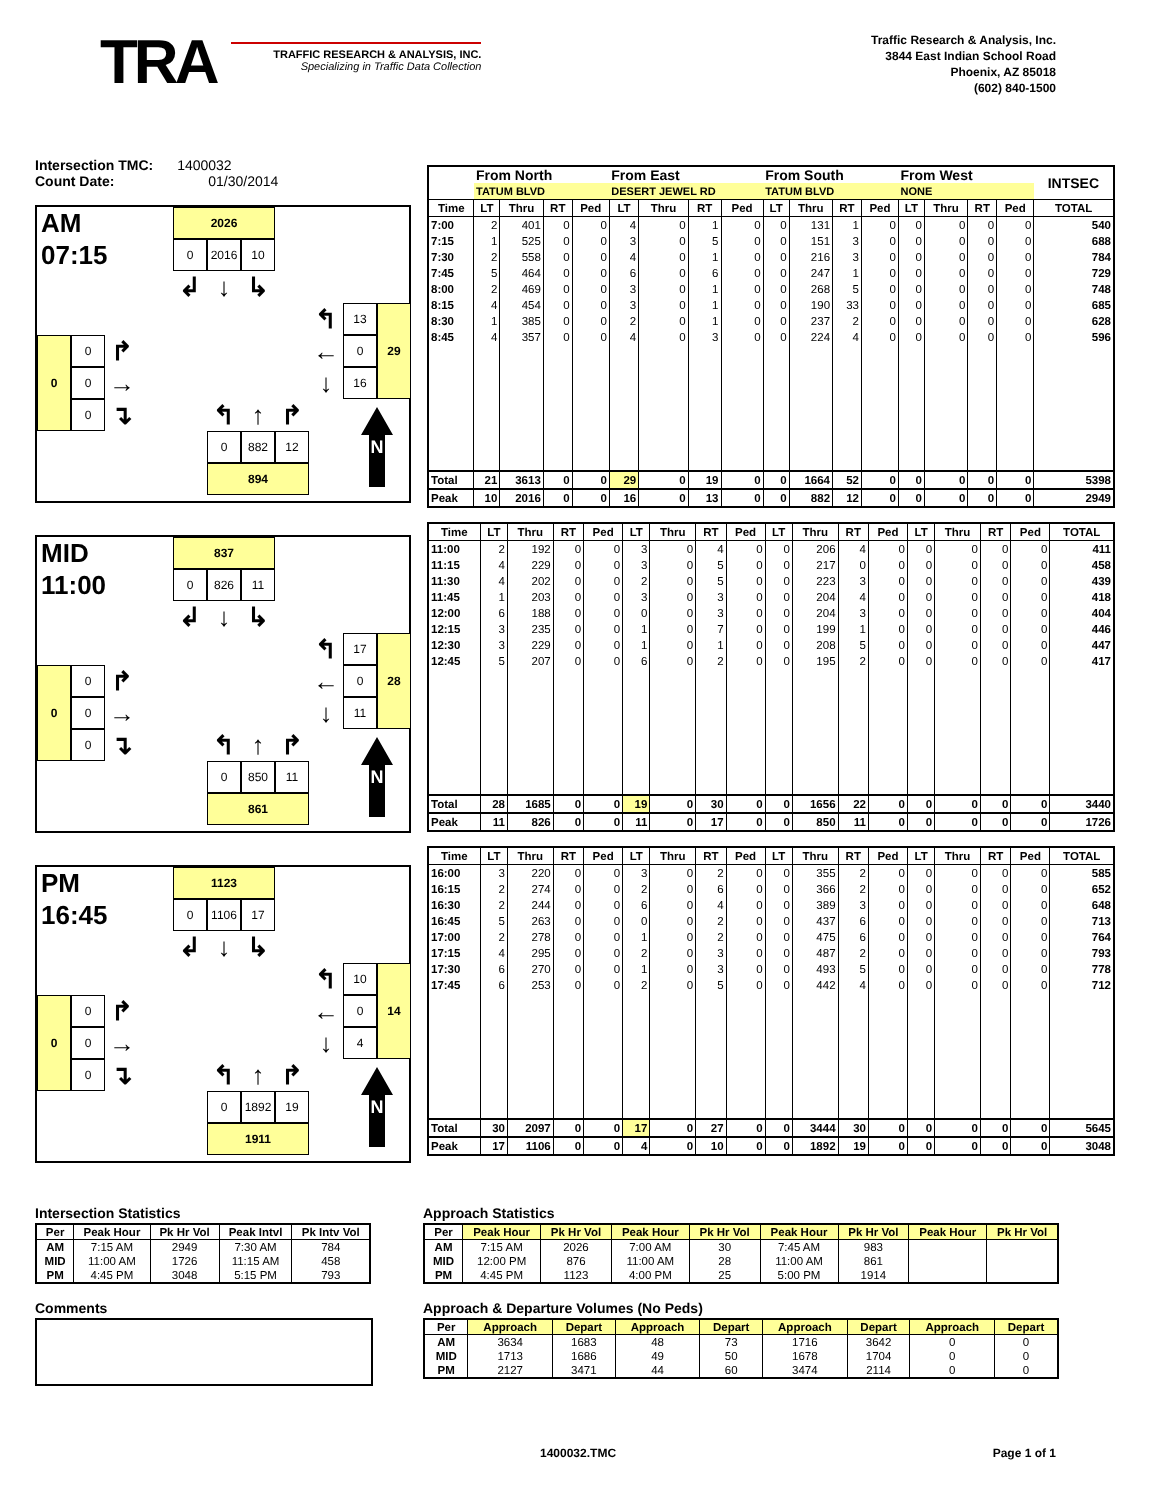TRA
TRAFFIC RESEARCH & ANALYSIS, INC.
Specializing in Traffic Data Collection
Traffic Research & Analysis, Inc.
3844 East Indian School Road
Phoenix, AZ 85018
(602) 840-1500
Intersection TMC: 1400032
Count Date: 01/30/2014
AM
2026
07:15
0
2016
10
↲
↓
↳
↰
13
29
←
0
↓
16
0
0
↱
0
→
0
↴
↰
↑
↱
N
0
882
12
894
MID
837
11:00
0
826
11
↲
↓
↳
↰
17
28
←
0
↓
11
0
0
↱
0
→
0
↴
↰
↑
↱
N
0
850
11
861
PM
1123
16:45
0
1106
17
↲
↓
↳
↰
10
14
←
0
↓
4
0
0
↱
0
→
0
↴
↰
↑
↱
N
0
1892
19
1911
| | From North | | | | From East | | | | From South | | | | From West | | | | INTSEC |
| | TATUM BLVD | | | | DESERT JEWEL RD | | | | TATUM BLVD | | | | NONE | | | | |
| Time | LT | Thru | RT | Ped | LT | Thru | RT | Ped | LT | Thru | RT | Ped | LT | Thru | RT | Ped | TOTAL |
| 7:00 | 2 | 401 | 0 | 0 | 4 | 0 | 1 | 0 | 0 | 131 | 1 | 0 | 0 | 0 | 0 | 0 | 540 |
| 7:15 | 1 | 525 | 0 | 0 | 3 | 0 | 5 | 0 | 0 | 151 | 3 | 0 | 0 | 0 | 0 | 0 | 688 |
| 7:30 | 2 | 558 | 0 | 0 | 4 | 0 | 1 | 0 | 0 | 216 | 3 | 0 | 0 | 0 | 0 | 0 | 784 |
| 7:45 | 5 | 464 | 0 | 0 | 6 | 0 | 6 | 0 | 0 | 247 | 1 | 0 | 0 | 0 | 0 | 0 | 729 |
| 8:00 | 2 | 469 | 0 | 0 | 3 | 0 | 1 | 0 | 0 | 268 | 5 | 0 | 0 | 0 | 0 | 0 | 748 |
| 8:15 | 4 | 454 | 0 | 0 | 3 | 0 | 1 | 0 | 0 | 190 | 33 | 0 | 0 | 0 | 0 | 0 | 685 |
| 8:30 | 1 | 385 | 0 | 0 | 2 | 0 | 1 | 0 | 0 | 237 | 2 | 0 | 0 | 0 | 0 | 0 | 628 |
| 8:45 | 4 | 357 | 0 | 0 | 4 | 0 | 3 | 0 | 0 | 224 | 4 | 0 | 0 | 0 | 0 | 0 | 596 |
| Total | 21 | 3613 | 0 | 0 | 29 | 0 | 19 | 0 | 0 | 1664 | 52 | 0 | 0 | 0 | 0 | 0 | 5398 |
| Peak | 10 | 2016 | 0 | 0 | 16 | 0 | 13 | 0 | 0 | 882 | 12 | 0 | 0 | 0 | 0 | 0 | 2949 |
| Time | LT | Thru | RT | Ped | LT | Thru | RT | Ped | LT | Thru | RT | Ped | LT | Thru | RT | Ped | TOTAL |
| --- | --- | --- | --- | --- | --- | --- | --- | --- | --- | --- | --- | --- | --- | --- | --- | --- | --- |
| 11:00 | 2 | 192 | 0 | 0 | 3 | 0 | 4 | 0 | 0 | 206 | 4 | 0 | 0 | 0 | 0 | 0 | 411 |
| 11:15 | 4 | 229 | 0 | 0 | 3 | 0 | 5 | 0 | 0 | 217 | 0 | 0 | 0 | 0 | 0 | 0 | 458 |
| 11:30 | 4 | 202 | 0 | 0 | 2 | 0 | 5 | 0 | 0 | 223 | 3 | 0 | 0 | 0 | 0 | 0 | 439 |
| 11:45 | 1 | 203 | 0 | 0 | 3 | 0 | 3 | 0 | 0 | 204 | 4 | 0 | 0 | 0 | 0 | 0 | 418 |
| 12:00 | 6 | 188 | 0 | 0 | 0 | 0 | 3 | 0 | 0 | 204 | 3 | 0 | 0 | 0 | 0 | 0 | 404 |
| 12:15 | 3 | 235 | 0 | 0 | 1 | 0 | 7 | 0 | 0 | 199 | 1 | 0 | 0 | 0 | 0 | 0 | 446 |
| 12:30 | 3 | 229 | 0 | 0 | 1 | 0 | 1 | 0 | 0 | 208 | 5 | 0 | 0 | 0 | 0 | 0 | 447 |
| 12:45 | 5 | 207 | 0 | 0 | 6 | 0 | 2 | 0 | 0 | 195 | 2 | 0 | 0 | 0 | 0 | 0 | 417 |
| Total | 28 | 1685 | 0 | 0 | 19 | 0 | 30 | 0 | 0 | 1656 | 22 | 0 | 0 | 0 | 0 | 0 | 3440 |
| Peak | 11 | 826 | 0 | 0 | 11 | 0 | 17 | 0 | 0 | 850 | 11 | 0 | 0 | 0 | 0 | 0 | 1726 |
| Time | LT | Thru | RT | Ped | LT | Thru | RT | Ped | LT | Thru | RT | Ped | LT | Thru | RT | Ped | TOTAL |
| --- | --- | --- | --- | --- | --- | --- | --- | --- | --- | --- | --- | --- | --- | --- | --- | --- | --- |
| 16:00 | 3 | 220 | 0 | 0 | 3 | 0 | 2 | 0 | 0 | 355 | 2 | 0 | 0 | 0 | 0 | 0 | 585 |
| 16:15 | 2 | 274 | 0 | 0 | 2 | 0 | 6 | 0 | 0 | 366 | 2 | 0 | 0 | 0 | 0 | 0 | 652 |
| 16:30 | 2 | 244 | 0 | 0 | 6 | 0 | 4 | 0 | 0 | 389 | 3 | 0 | 0 | 0 | 0 | 0 | 648 |
| 16:45 | 5 | 263 | 0 | 0 | 0 | 0 | 2 | 0 | 0 | 437 | 6 | 0 | 0 | 0 | 0 | 0 | 713 |
| 17:00 | 2 | 278 | 0 | 0 | 1 | 0 | 2 | 0 | 0 | 475 | 6 | 0 | 0 | 0 | 0 | 0 | 764 |
| 17:15 | 4 | 295 | 0 | 0 | 2 | 0 | 3 | 0 | 0 | 487 | 2 | 0 | 0 | 0 | 0 | 0 | 793 |
| 17:30 | 6 | 270 | 0 | 0 | 1 | 0 | 3 | 0 | 0 | 493 | 5 | 0 | 0 | 0 | 0 | 0 | 778 |
| 17:45 | 6 | 253 | 0 | 0 | 2 | 0 | 5 | 0 | 0 | 442 | 4 | 0 | 0 | 0 | 0 | 0 | 712 |
| Total | 30 | 2097 | 0 | 0 | 17 | 0 | 27 | 0 | 0 | 3444 | 30 | 0 | 0 | 0 | 0 | 0 | 5645 |
| Peak | 17 | 1106 | 0 | 0 | 4 | 0 | 10 | 0 | 0 | 1892 | 19 | 0 | 0 | 0 | 0 | 0 | 3048 |
Intersection Statistics
| Per | Peak Hour | Pk Hr Vol | Peak Intvl | Pk Intv Vol |
| --- | --- | --- | --- | --- |
| AM | 7:15 AM | 2949 | 7:30 AM | 784 |
| MID | 11:00 AM | 1726 | 11:15 AM | 458 |
| PM | 4:45 PM | 3048 | 5:15 PM | 793 |
Comments
Approach Statistics
| Per | Peak Hour | Pk Hr Vol | Peak Hour | Pk Hr Vol | Peak Hour | Pk Hr Vol | Peak Hour | Pk Hr Vol |
| --- | --- | --- | --- | --- | --- | --- | --- | --- |
| AM | 7:15 AM | 2026 | 7:00 AM | 30 | 7:45 AM | 983 | | |
| MID | 12:00 PM | 876 | 11:00 AM | 28 | 11:00 AM | 861 | | |
| PM | 4:45 PM | 1123 | 4:00 PM | 25 | 5:00 PM | 1914 | | |
Approach & Departure Volumes (No Peds)
| Per | Approach | Depart | Approach | Depart | Approach | Depart | Approach | Depart |
| --- | --- | --- | --- | --- | --- | --- | --- | --- |
| AM | 3634 | 1683 | 48 | 73 | 1716 | 3642 | 0 | 0 |
| MID | 1713 | 1686 | 49 | 50 | 1678 | 1704 | 0 | 0 |
| PM | 2127 | 3471 | 44 | 60 | 3474 | 2114 | 0 | 0 |
1400032.TMC Page 1 of 1